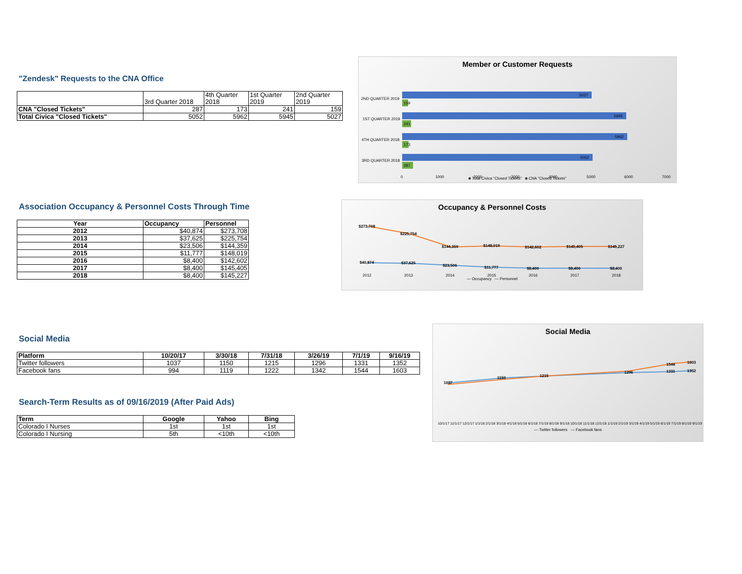"Zendesk" Requests to the CNA Office
| | 3rd Quarter 2018 | 4th Quarter 2018 | 1st Quarter 2019 | 2nd Quarter 2019 |
| CNA "Closed Tickets" | 287 | 173 | 241 | 159 |
| Total Civica "Closed Tickets" | 5052 | 5962 | 5945 | 5027 |
Member or Customer Requests
2ND QUARTER 2019
5027
159
1ST QUARTER 2019
5945
241
4TH QUARTER 2018
5962
173
3RD QUARTER 2018
5052
287
0
1000
2000
3000
4000
5000
6000
7000
■ Total Civica "Closed Tickets" ■ CNA "Closed Tickets"
Association Occupancy & Personnel Costs Through Time
| Year | Occupancy | Personnel |
| --- | --- | --- |
| 2012 | $40,874 | $273,708 |
| 2013 | $37,625 | $225,754 |
| 2014 | $23,506 | $144,359 |
| 2015 | $11,777 | $148,019 |
| 2016 | $8,400 | $142,602 |
| 2017 | $8,400 | $145,405 |
| 2018 | $8,400 | $145,227 |
Occupancy & Personnel Costs
$273,708
$225,754
$144,359
$148,019
$142,602
$145,405
$145,227
$40,874
$37,625
$23,506
$11,777
$8,400
$8,400
$8,400
2012
2013
2014
2015
2016
2017
2018
— Occupancy — Personnel
Social Media
| Platform | 10/20/17 | 3/30/18 | 7/31/18 | 3/26/19 | 7/1/19 | 9/16/19 |
| --- | --- | --- | --- | --- | --- | --- |
| Twitter followers | 1037 | 1150 | 1215 | 1296 | 1331 | 1352 |
| Facebook fans | 994 | 1119 | 1222 | 1342 | 1544 | 1603 |
Search-Term Results as of 09/16/2019 (After Paid Ads)
| Term | Google | Yahoo | Bing |
| --- | --- | --- | --- |
| Colorado I Nurses | 1st | 1st | 1st |
| Colorado I Nursing | 5th | <10th | <10th |
Social Media
1037
1150
1215
1296
1331
1352
1544
1603
10/1/17 11/1/17 12/1/17 1/1/18 2/1/18 3/1/18 4/1/18 5/1/18 6/1/18 7/1/18 8/1/18 9/1/18 10/1/18 11/1/18 12/1/18 1/1/19 2/1/19 3/1/19 4/1/19 5/1/19 6/1/19 7/1/19 8/1/19 9/1/19
— Twitter followers — Facebook fans